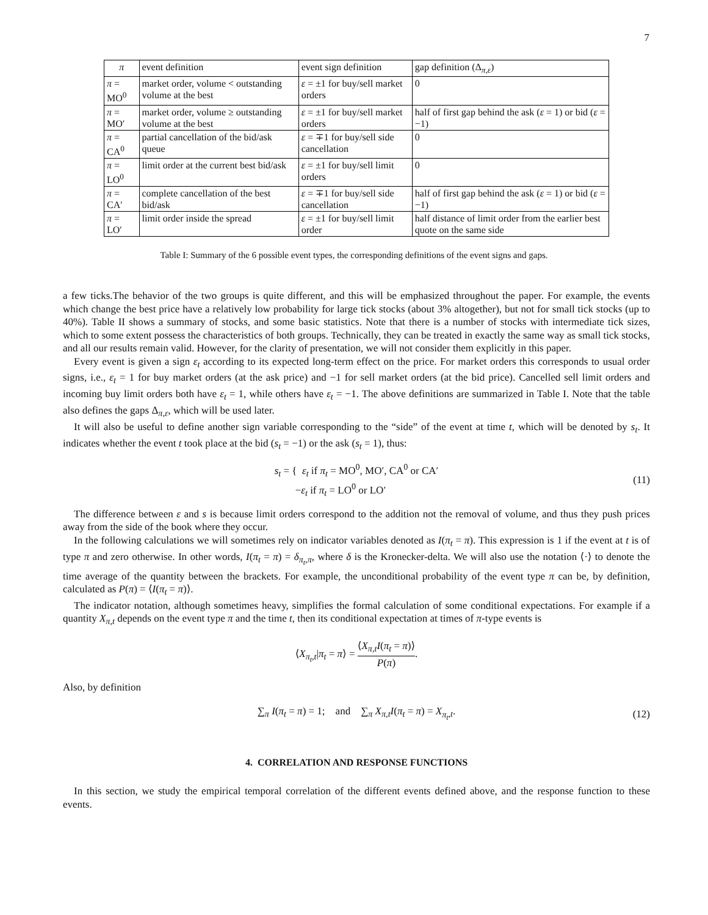7
| π | event definition | event sign definition | gap definition (Δ<sub>π,ε</sub>) |
| --- | --- | --- | --- |
| π = MO<sup>0</sup> | market order, volume < outstanding volume at the best | ε = ±1 for buy/sell market orders | 0 |
| π = MO′ | market order, volume ≥ outstanding volume at the best | ε = ±1 for buy/sell market orders | half of first gap behind the ask ( ε = 1) or bid ( ε = −1) |
| π = CA<sup>0</sup> | partial cancellation of the bid/ask queue | ε = ∓1 for buy/sell side cancellation | 0 |
| π = LO<sup>0</sup> | limit order at the current best bid/ask | ε = ±1 for buy/sell limit orders | 0 |
| π = CA′ | complete cancellation of the best bid/ask | ε = ∓1 for buy/sell side cancellation | half of first gap behind the ask ( ε = 1) or bid ( ε = −1) |
| π = LO′ | limit order inside the spread | ε = ±1 for buy/sell limit order | half distance of limit order from the earlier best quote on the same side |
Table I: Summary of the 6 possible event types, the corresponding definitions of the event signs and gaps.
a few ticks.The behavior of the two groups is quite different, and this will be emphasized throughout the paper. For example, the events which change the best price have a relatively low probability for large tick stocks (about 3% altogether), but not for small tick stocks (up to 40%). Table II shows a summary of stocks, and some basic statistics. Note that there is a number of stocks with intermediate tick sizes, which to some extent possess the characteristics of both groups. Technically, they can be treated in exactly the same way as small tick stocks, and all our results remain valid. However, for the clarity of presentation, we will not consider them explicitly in this paper.
Every event is given a sign ε<sub>t</sub> according to its expected long-term effect on the price. For market orders this corresponds to usual order signs, i.e., ε<sub>t</sub> = 1 for buy market orders (at the ask price) and −1 for sell market orders (at the bid price). Cancelled sell limit orders and incoming buy limit orders both have ε<sub>t</sub> = 1, while others have ε<sub>t</sub> = −1. The above definitions are summarized in Table I. Note that the table also defines the gaps Δ<sub>π,ε</sub>, which will be used later.
It will also be useful to define another sign variable corresponding to the “side” of the event at time t, which will be denoted by s<sub>t</sub>. It indicates whether the event t took place at the bid (s<sub>t</sub> = −1) or the ask (s<sub>t</sub> = 1), thus:
s<sub>t</sub> = { ε<sub>t</sub> if π<sub>t</sub> = MO<sup>0</sup>, MO′, CA<sup>0</sup> or CA′
−ε<sub>t</sub> if π<sub>t</sub> = LO<sup>0</sup> or LO′
(11)
The difference between ε and s is because limit orders correspond to the addition not the removal of volume, and thus they push prices away from the side of the book where they occur.
In the following calculations we will sometimes rely on indicator variables denoted as I(π<sub>t</sub> = π). This expression is 1 if the event at t is of type π and zero otherwise. In other words, I(π<sub>t</sub> = π) = δ<sub>π<sub>t</sub>,π</sub>, where δ is the Kronecker-delta. We will also use the notation ⟨·⟩ to denote the time average of the quantity between the brackets. For example, the unconditional probability of the event type π can be, by definition, calculated as P(π) = ⟨I(π<sub>t</sub> = π)⟩.
The indicator notation, although sometimes heavy, simplifies the formal calculation of some conditional expectations. For example if a quantity X<sub>π,t</sub> depends on the event type π and the time t, then its conditional expectation at times of π-type events is
⟨X<sub>π<sub>t</sub>,t</sub>|π<sub>t</sub> = π⟩ = ⟨X<sub>π,t</sub>I(π<sub>t</sub> = π)⟩ P(π).
Also, by definition
∑<sub>π</sub> I(π<sub>t</sub> = π) = 1; and ∑<sub>π</sub> X<sub>π,t</sub>I(π<sub>t</sub> = π) = X<sub>π<sub>t</sub>,t</sub>.
(12)
4. CORRELATION AND RESPONSE FUNCTIONS
In this section, we study the empirical temporal correlation of the different events defined above, and the response function to these events.